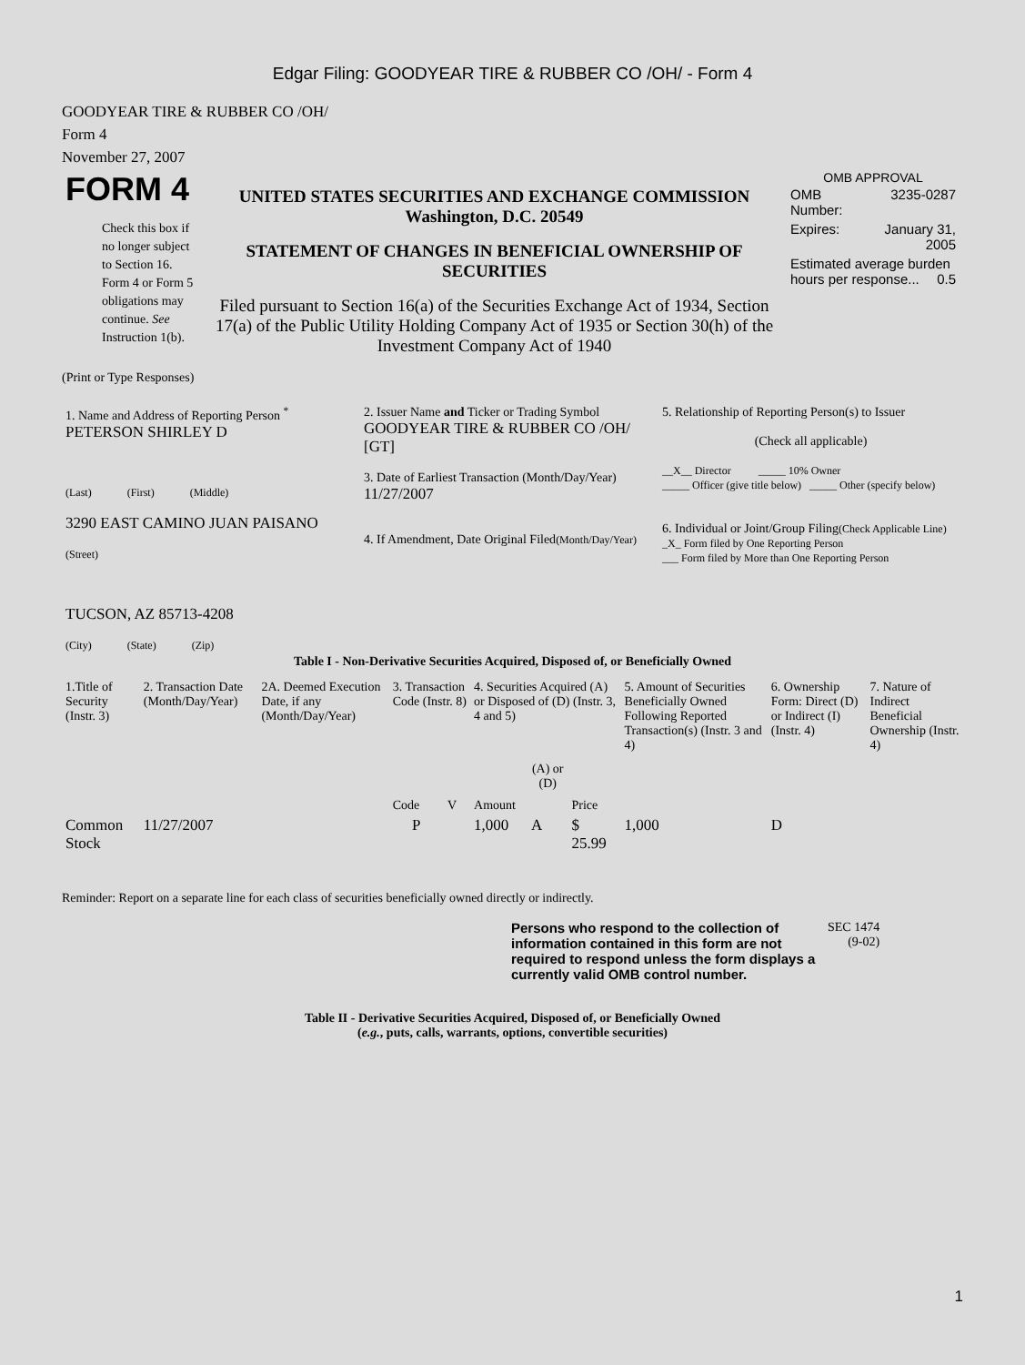Edgar Filing: GOODYEAR TIRE & RUBBER CO /OH/ - Form 4
GOODYEAR TIRE & RUBBER CO /OH/
Form 4
November 27, 2007
| FORM 4 Check this box if no longer subject to Section 16. Form 4 or Form 5 obligations may continue. See Instruction 1(b). | UNITED STATES SECURITIES AND EXCHANGE COMMISSION Washington, D.C. 20549 STATEMENT OF CHANGES IN BENEFICIAL OWNERSHIP OF SECURITIES Filed pursuant to Section 16(a) of the Securities Exchange Act of 1934, Section 17(a) of the Public Utility Holding Company Act of 1935 or Section 30(h) of the Investment Company Act of 1940 | OMB APPROVAL / OMB Number: / 3235-0287 / / Expires: / January 31, 2005 / / Estimated average burden hours per response... 0.5 / / |
(Print or Type Responses)
| 1. Name and Address of Reporting Person <sup>*</sup> PETERSON SHIRLEY D (Last) (First) (Middle) 3290 EAST CAMINO JUAN PAISANO (Street) TUCSON, AZ 85713-4208 (City) (State) (Zip) | 2. Issuer Name and Ticker or Trading Symbol GOODYEAR TIRE & RUBBER CO /OH/ [GT] 3. Date of Earliest Transaction (Month/Day/Year) 11/27/2007 4. If Amendment, Date Original Filed (Month/Day/Year) | 5. Relationship of Reporting Person(s) to Issuer (Check all applicable) __X__ Director _____ 10% Owner _____ Officer (give title below) _____ Other (specify below) 6. Individual or Joint/Group Filing (Check Applicable Line) _X_ Form filed by One Reporting Person ___ Form filed by More than One Reporting Person |
Table I - Non-Derivative Securities Acquired, Disposed of, or Beneficially Owned
| 1.Title of Security (Instr. 3) | 2. Transaction Date (Month/Day/Year) | 2A. Deemed Execution Date, if any (Month/Day/Year) | 3. Transaction Code (Instr. 8) | | 4. Securities Acquired (A) or Disposed of (D) (Instr. 3, 4 and 5) | | | 5. Amount of Securities Beneficially Owned Following Reported Transaction(s) (Instr. 3 and 4) | 6. Ownership Form: Direct (D) or Indirect (I) (Instr. 4) | 7. Nature of Indirect Beneficial Ownership (Instr. 4) |
| | | | Code | V | Amount | (A) or (D) | Price | | | |
| Common Stock | 11/27/2007 | | P | | 1,000 | A | $ 25.99 | 1,000 | D | |
Reminder: Report on a separate line for each class of securities beneficially owned directly or indirectly.
| Persons who respond to the collection of information contained in this form are not required to respond unless the form displays a currently valid OMB control number. | SEC 1474 (9-02) |
Table II - Derivative Securities Acquired, Disposed of, or Beneficially Owned
(e.g., puts, calls, warrants, options, convertible securities)
1